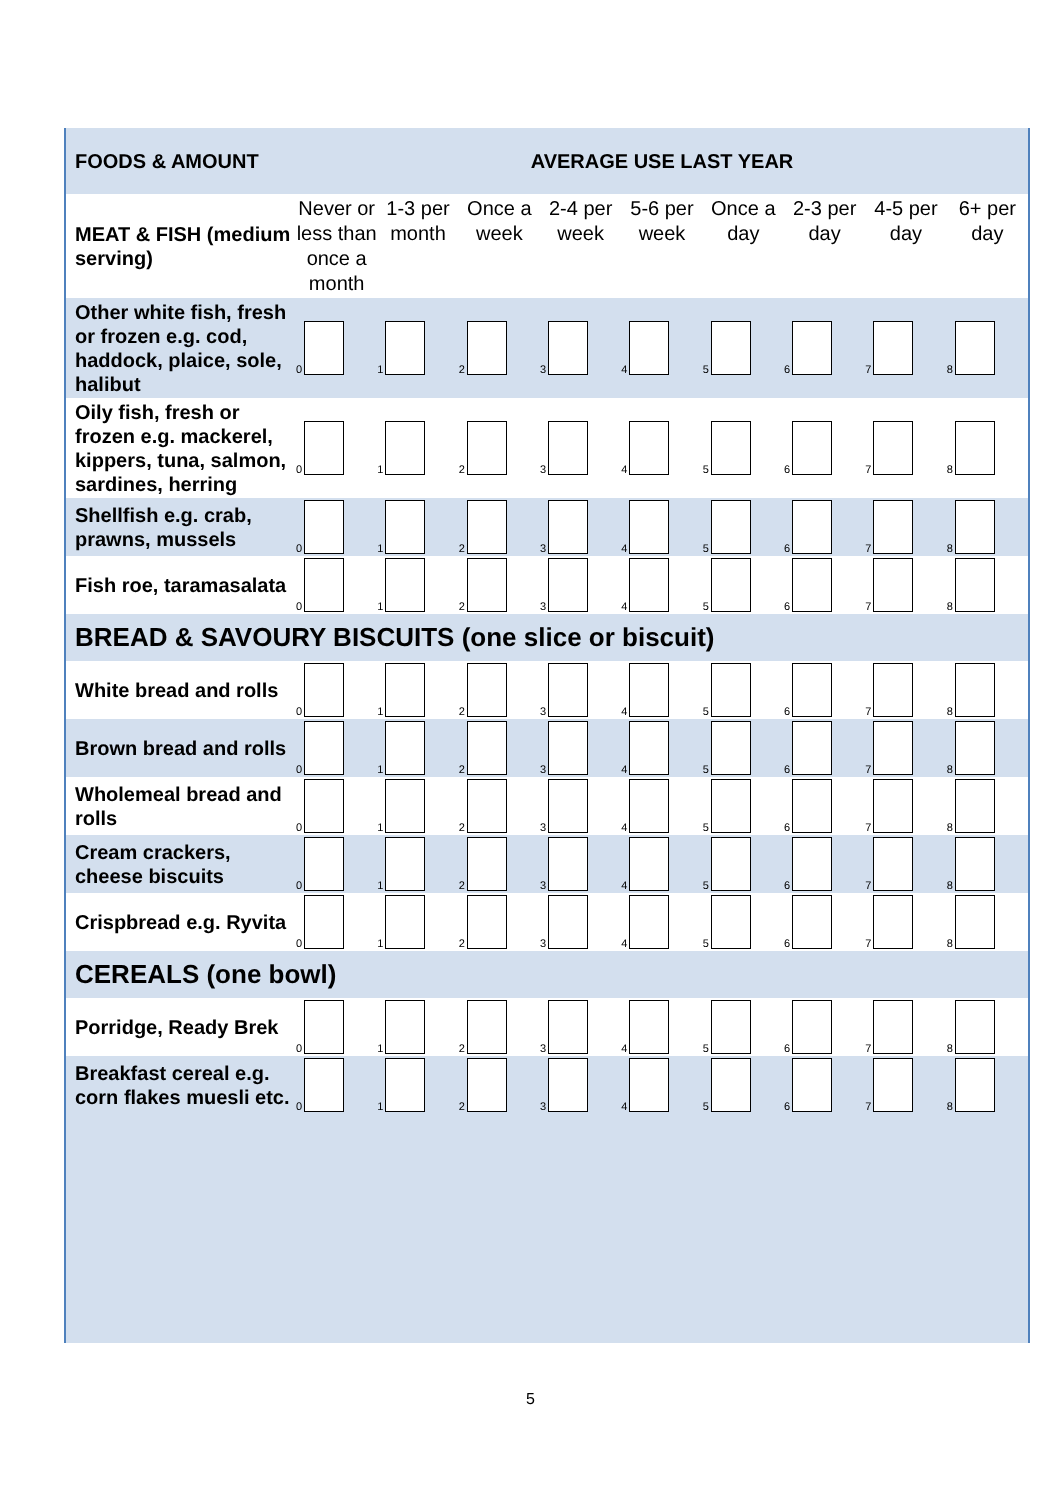| FOODS & AMOUNT | AVERAGE USE LAST YEAR | | | | | | | | |
| --- | --- | --- | --- | --- | --- | --- | --- | --- | --- |
| MEAT & FISH (medium serving) | Never or less than once a month | 1-3 per month | Once a week | 2-4 per week | 5-6 per week | Once a day | 2-3 per day | 4-5 per day | 6+ per day |
| Other white fish, fresh or frozen e.g. cod, haddock, plaice, sole, halibut | 0 | 1 | 2 | 3 | 4 | 5 | 6 | 7 | 8 |
| Oily fish, fresh or frozen e.g. mackerel, kippers, tuna, salmon, sardines, herring | 0 | 1 | 2 | 3 | 4 | 5 | 6 | 7 | 8 |
| Shellfish e.g. crab, prawns, mussels | 0 | 1 | 2 | 3 | 4 | 5 | 6 | 7 | 8 |
| Fish roe, taramasalata | 0 | 1 | 2 | 3 | 4 | 5 | 6 | 7 | 8 |
| BREAD & SAVOURY BISCUITS (one slice or biscuit) | | | | | | | | | |
| White bread and rolls | 0 | 1 | 2 | 3 | 4 | 5 | 6 | 7 | 8 |
| Brown bread and rolls | 0 | 1 | 2 | 3 | 4 | 5 | 6 | 7 | 8 |
| Wholemeal bread and rolls | 0 | 1 | 2 | 3 | 4 | 5 | 6 | 7 | 8 |
| Cream crackers, cheese biscuits | 0 | 1 | 2 | 3 | 4 | 5 | 6 | 7 | 8 |
| Crispbread e.g. Ryvita | 0 | 1 | 2 | 3 | 4 | 5 | 6 | 7 | 8 |
| CEREALS (one bowl) | | | | | | | | | |
| Porridge, Ready Brek | 0 | 1 | 2 | 3 | 4 | 5 | 6 | 7 | 8 |
| Breakfast cereal e.g. corn flakes muesli etc. | 0 | 1 | 2 | 3 | 4 | 5 | 6 | 7 | 8 |
5